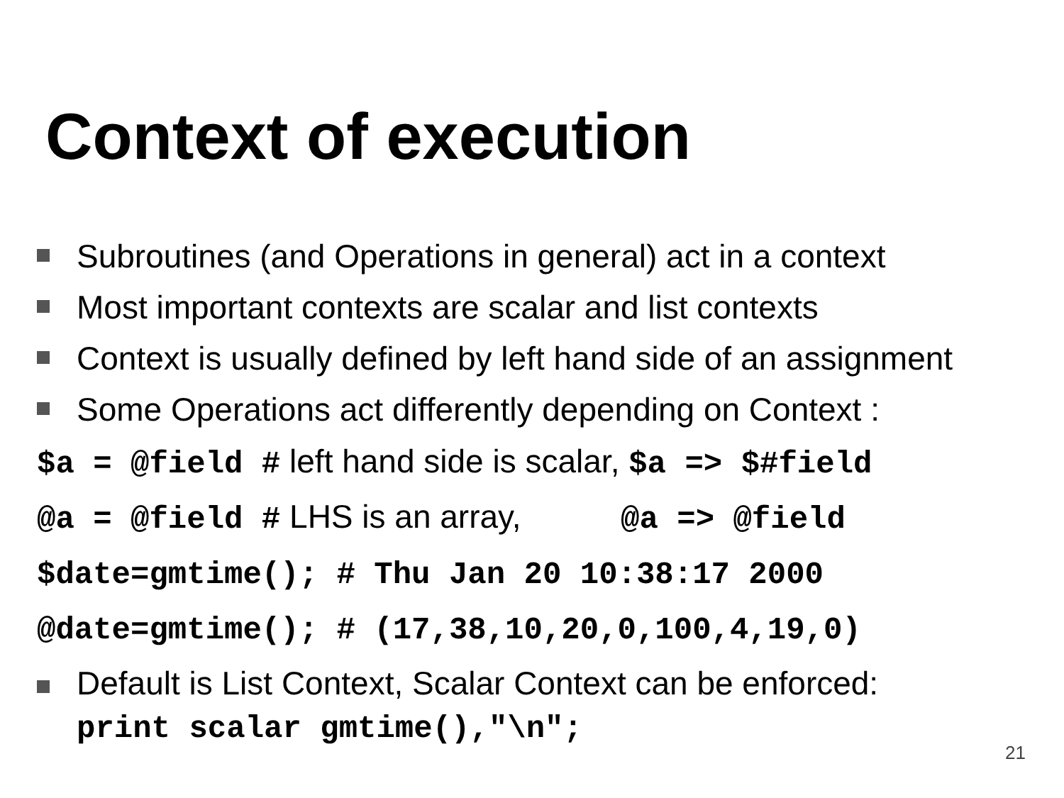Context of execution
Subroutines (and Operations in general) act in a context
Most important contexts are scalar and list contexts
Context is usually defined by left hand side of an assignment
Some Operations act differently depending on Context :
$a = @field # left hand side is scalar, $a => $#field
@a = @field # LHS is an array, @a => @field
$date=gmtime(); # Thu Jan 20 10:38:17 2000
@date=gmtime(); # (17,38,10,20,0,100,4,19,0)
Default is List Context, Scalar Context can be enforced:
print scalar gmtime(),"\n";
21